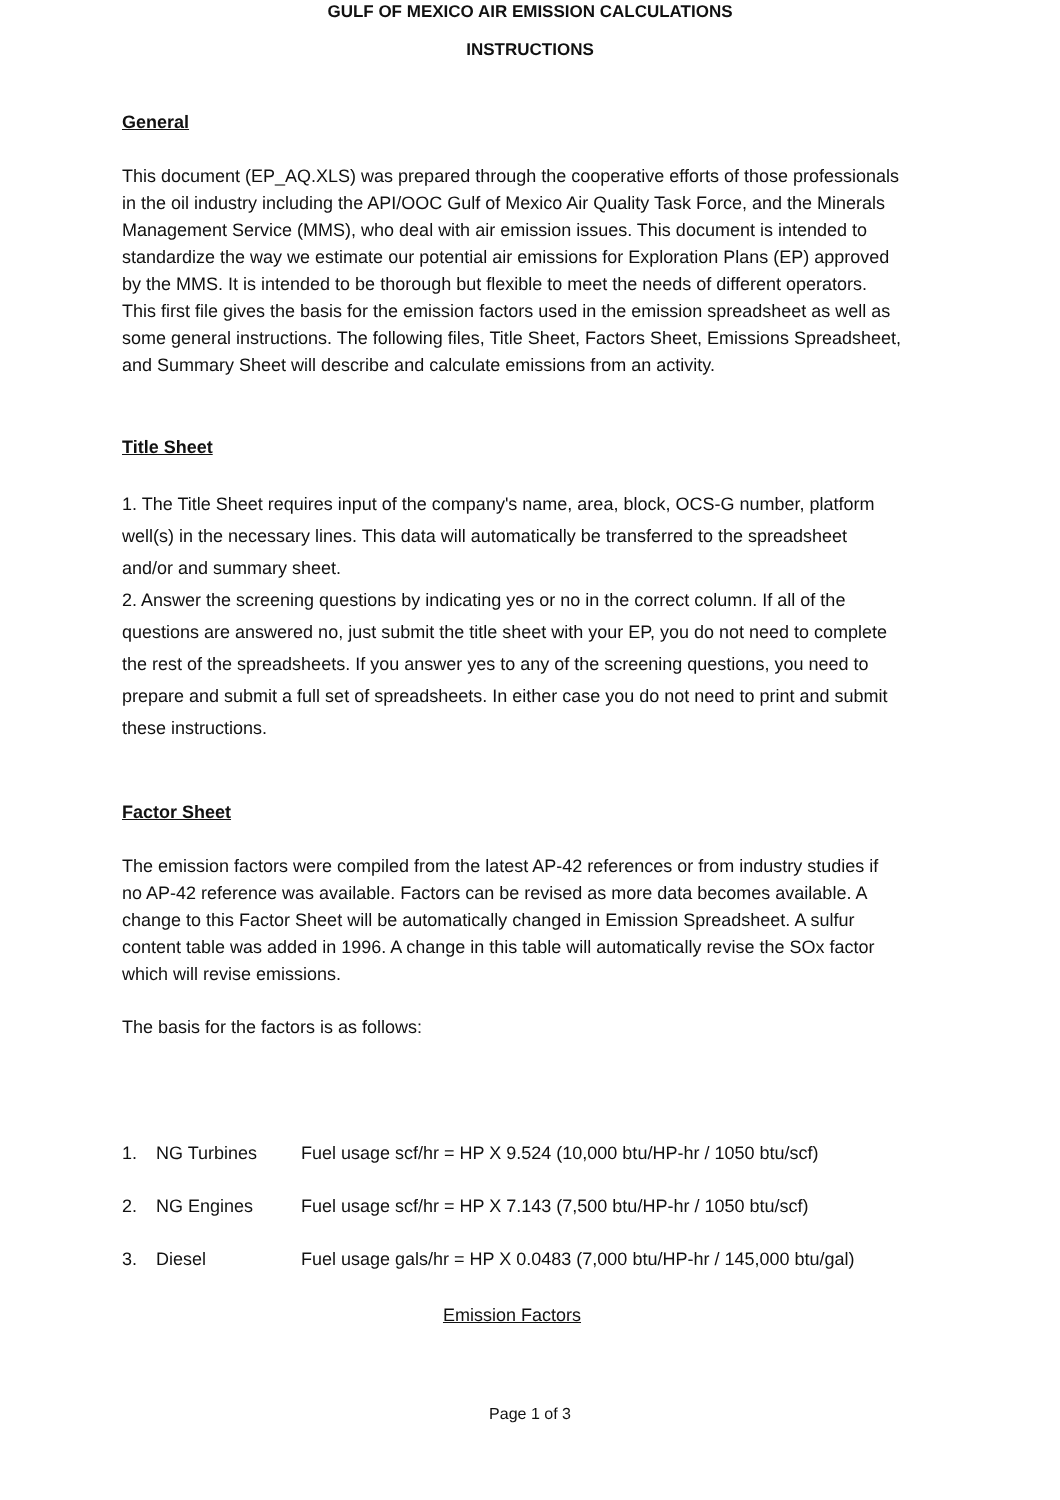GULF OF MEXICO AIR EMISSION CALCULATIONS
INSTRUCTIONS
General
This document (EP_AQ.XLS) was prepared through the cooperative efforts of those professionals in the oil industry including the API/OOC Gulf of Mexico Air Quality Task Force, and the Minerals Management Service (MMS), who deal with air emission issues. This document is intended to standardize the way we estimate our potential air emissions for Exploration Plans (EP) approved by the MMS. It is intended to be thorough but flexible to meet the needs of different operators. This first file gives the basis for the emission factors used in the emission spreadsheet as well as some general instructions. The following files, Title Sheet, Factors Sheet, Emissions Spreadsheet, and Summary Sheet will describe and calculate emissions from an activity.
Title Sheet
1. The Title Sheet requires input of the company's name, area, block, OCS-G number, platform well(s) in the necessary lines. This data will automatically be transferred to the spreadsheet and/or and summary sheet.
2. Answer the screening questions by indicating yes or no in the correct column. If all of the questions are answered no, just submit the title sheet with your EP, you do not need to complete the rest of the spreadsheets. If you answer yes to any of the screening questions, you need to prepare and submit a full set of spreadsheets. In either case you do not need to print and submit these instructions.
Factor Sheet
The emission factors were compiled from the latest AP-42 references or from industry studies if no AP-42 reference was available. Factors can be revised as more data becomes available. A change to this Factor Sheet will be automatically changed in Emission Spreadsheet. A sulfur content table was added in 1996. A change in this table will automatically revise the SOx factor which will revise emissions.
The basis for the factors is as follows:
1. NG Turbines Fuel usage scf/hr = HP X 9.524 (10,000 btu/HP-hr / 1050 btu/scf)
2. NG Engines Fuel usage scf/hr = HP X 7.143 (7,500 btu/HP-hr / 1050 btu/scf)
3. Diesel Fuel usage gals/hr = HP X 0.0483 (7,000 btu/HP-hr / 145,000 btu/gal)
Emission Factors
Page 1 of 3